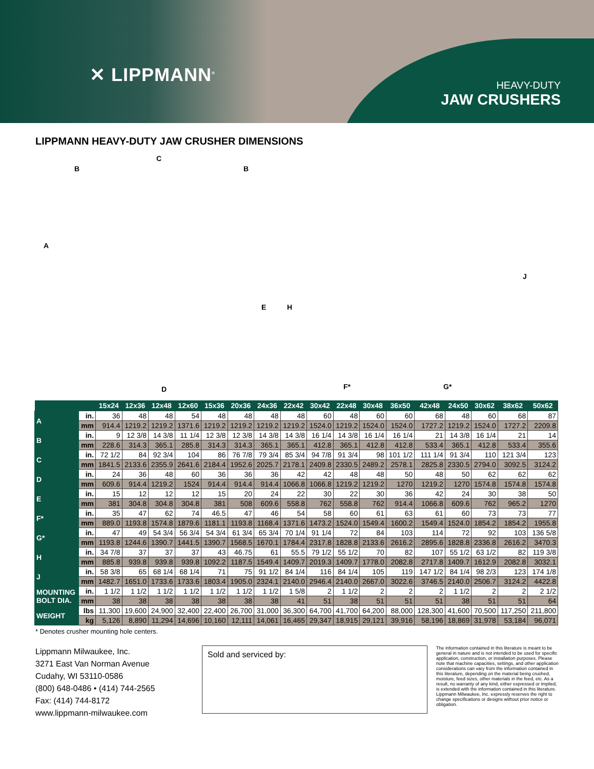✕ LIPPMANN<sup>®</sup>
HEAVY-DUTY
JAW CRUSHERS
LIPPMANN HEAVY-DUTY JAW CRUSHER DIMENSIONS
C
B B
A
E
D
H
J
F* G*
| | | 15x24 | 12x36 | 12x48 | 12x60 | 15x36 | 20x36 | 24x36 | 22x42 | 30x42 | 22x48 | 30x48 | 36x50 | 42x48 | 24x50 | 30x62 | 38x62 | 50x62 |
| --- | --- | --- | --- | --- | --- | --- | --- | --- | --- | --- | --- | --- | --- | --- | --- | --- | --- | --- |
| A | in. | 36 | 48 | 48 | 54 | 48 | 48 | 48 | 48 | 60 | 48 | 60 | 60 | 68 | 48 | 60 | 68 | 87 |
| | mm | 914.4 | 1219.2 | 1219.2 | 1371.6 | 1219.2 | 1219.2 | 1219.2 | 1219.2 | 1524.0 | 1219.2 | 1524.0 | 1524.0 | 1727.2 | 1219.2 | 1524.0 | 1727.2 | 2209.8 |
| B | in. | 9 | 12 3/8 | 14 3/8 | 11 1/4 | 12 3/8 | 12 3/8 | 14 3/8 | 14 3/8 | 16 1/4 | 14 3/8 | 16 1/4 | 16 1/4 | 21 | 14 3/8 | 16 1/4 | 21 | 14 |
| | mm | 228.6 | 314.3 | 365.1 | 285.8 | 314.3 | 314.3 | 365.1 | 365.1 | 412.8 | 365.1 | 412.8 | 412.8 | 533.4 | 365.1 | 412.8 | 533.4 | 355.6 |
| C | in. | 72 1/2 | 84 | 92 3/4 | 104 | 86 | 76 7/8 | 79 3/4 | 85 3/4 | 94 7/8 | 91 3/4 | 98 | 101 1/2 | 111 1/4 | 91 3/4 | 110 | 121 3/4 | 123 |
| | mm | 1841.5 | 2133.6 | 2355.9 | 2641.6 | 2184.4 | 1952.6 | 2025.7 | 2178.1 | 2409.8 | 2330.5 | 2489.2 | 2578.1 | 2825.8 | 2330.5 | 2794.0 | 3092.5 | 3124.2 |
| D | in. | 24 | 36 | 48 | 60 | 36 | 36 | 36 | 42 | 42 | 48 | 48 | 50 | 48 | 50 | 62 | 62 | 62 |
| | mm | 609.6 | 914.4 | 1219.2 | 1524 | 914.4 | 914.4 | 914.4 | 1066.8 | 1066.8 | 1219.2 | 1219.2 | 1270 | 1219.2 | 1270 | 1574.8 | 1574.8 | 1574.8 |
| E | in. | 15 | 12 | 12 | 12 | 15 | 20 | 24 | 22 | 30 | 22 | 30 | 36 | 42 | 24 | 30 | 38 | 50 |
| | mm | 381 | 304.8 | 304.8 | 304.8 | 381 | 508 | 609.6 | 558.8 | 762 | 558.8 | 762 | 914.4 | 1066.8 | 609.6 | 762 | 965.2 | 1270 |
| F* | in. | 35 | 47 | 62 | 74 | 46.5 | 47 | 46 | 54 | 58 | 60 | 61 | 63 | 61 | 60 | 73 | 73 | 77 |
| | mm | 889.0 | 1193.8 | 1574.8 | 1879.6 | 1181.1 | 1193.8 | 1168.4 | 1371.6 | 1473.2 | 1524.0 | 1549.4 | 1600.2 | 1549.4 | 1524.0 | 1854.2 | 1854.2 | 1955.8 |
| G* | in. | 47 | 49 | 54 3/4 | 56 3/4 | 54 3/4 | 61 3/4 | 65 3/4 | 70 1/4 | 91 1/4 | 72 | 84 | 103 | 114 | 72 | 92 | 103 | 136 5/8 |
| | mm | 1193.8 | 1244.6 | 1390.7 | 1441.5 | 1390.7 | 1568.5 | 1670.1 | 1784.4 | 2317.8 | 1828.8 | 2133.6 | 2616.2 | 2895.6 | 1828.8 | 2336.8 | 2616.2 | 3470.3 |
| H | in. | 34 7/8 | 37 | 37 | 37 | 43 | 46.75 | 61 | 55.5 | 79 1/2 | 55 1/2 | 70 | 82 | 107 | 55 1/2 | 63 1/2 | 82 | 119 3/8 |
| | mm | 885.8 | 939.8 | 939.8 | 939.8 | 1092.2 | 1187.5 | 1549.4 | 1409.7 | 2019.3 | 1409.7 | 1778.0 | 2082.8 | 2717.8 | 1409.7 | 1612.9 | 2082.8 | 3032.1 |
| J | in. | 58 3/8 | 65 | 68 1/4 | 68 1/4 | 71 | 75 | 91 1/2 | 84 1/4 | 116 | 84 1/4 | 105 | 119 | 147 1/2 | 84 1/4 | 98 2/3 | 123 | 174 1/8 |
| | mm | 1482.7 | 1651.0 | 1733.6 | 1733.6 | 1803.4 | 1905.0 | 2324.1 | 2140.0 | 2946.4 | 2140.0 | 2667.0 | 3022.6 | 3746.5 | 2140.0 | 2506.7 | 3124.2 | 4422.8 |
| MOUNTING BOLT DIA. | in. | 1 1/2 | 1 1/2 | 1 1/2 | 1 1/2 | 1 1/2 | 1 1/2 | 1 1/2 | 1 5/8 | 2 | 1 1/2 | 2 | 2 | 2 | 1 1/2 | 2 | 2 | 2 1/2 |
| | mm | 38 | 38 | 38 | 38 | 38 | 38 | 38 | 41 | 51 | 38 | 51 | 51 | 51 | 38 | 51 | 51 | 64 |
| WEIGHT | lbs | 11,300 | 19,600 | 24,900 | 32,400 | 22,400 | 26,700 | 31,000 | 36,300 | 64,700 | 41,700 | 64,200 | 88,000 | 128,300 | 41,600 | 70,500 | 117,250 | 211,800 |
| | kg | 5,126 | 8,890 | 11,294 | 14,696 | 10,160 | 12,111 | 14,061 | 16,465 | 29,347 | 18,915 | 29,121 | 39,916 | 58,196 | 18,869 | 31,978 | 53,184 | 96,071 |
* Denotes crusher mounting hole centers.
Lippmann Milwaukee, Inc.
3271 East Van Norman Avenue
Cudahy, WI 53110-0586
(800) 648-0486 • (414) 744-2565
Fax: (414) 744-8172
www.lippmann-milwaukee.com
Sold and serviced by:
The information contained in this literature is meant to be general in nature and is not intended to be used for specific application, construction, or installation purposes. Please note that machine capacities, settings, and other application considerations can vary from the information contained in this literature, depending on the material being crushed, moisture, feed sizes, other materials in the feed, etc. As a result, no warranty of any kind, either expressed or implied, is extended with the information contained in this literature. Lippmann Milwaukee, Inc. expressly reserves the right to change specifications or designs without prior notice or obligation.